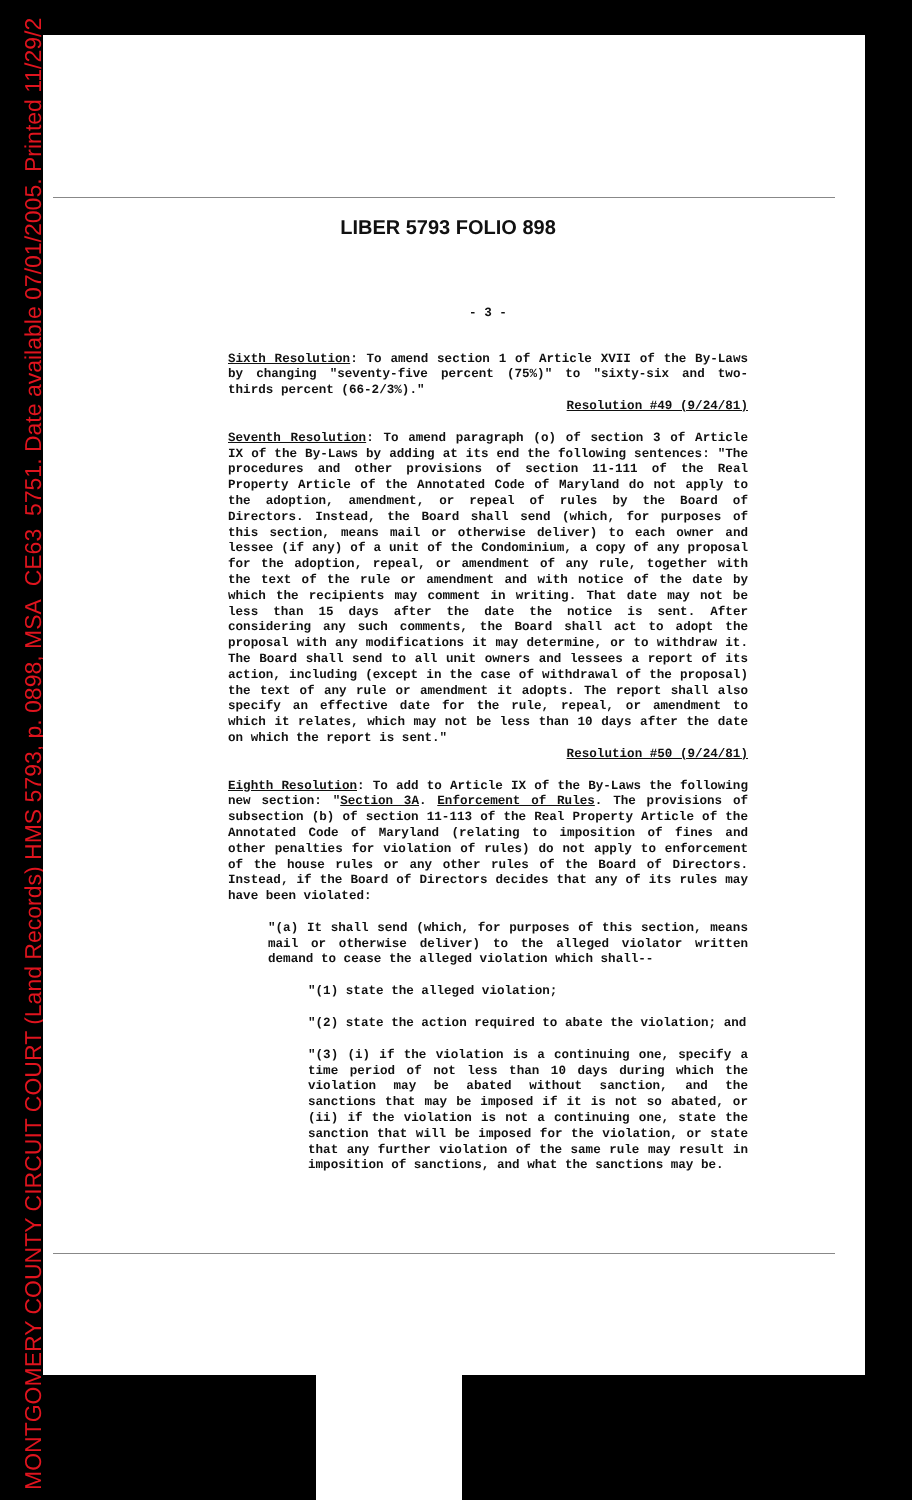MONTGOMERY COUNTY CIRCUIT COURT (Land Records) HMS 5793, p. 0898, MSA_CE63_5751. Date available 07/01/2005. Printed 11/29/2
LIBER 5793 FOLIO 898
- 3 -
Sixth Resolution: To amend section 1 of Article XVII of the By-Laws by changing "seventy-five percent (75%)" to "sixty-six and two-thirds percent (66-2/3%)."
Resolution #49 (9/24/81)
Seventh Resolution: To amend paragraph (o) of section 3 of Article IX of the By-Laws by adding at its end the following sentences: "The procedures and other provisions of section 11-111 of the Real Property Article of the Annotated Code of Maryland do not apply to the adoption, amendment, or repeal of rules by the Board of Directors. Instead, the Board shall send (which, for purposes of this section, means mail or otherwise deliver) to each owner and lessee (if any) of a unit of the Condominium, a copy of any proposal for the adoption, repeal, or amendment of any rule, together with the text of the rule or amendment and with notice of the date by which the recipients may comment in writing. That date may not be less than 15 days after the date the notice is sent. After considering any such comments, the Board shall act to adopt the proposal with any modifications it may determine, or to withdraw it. The Board shall send to all unit owners and lessees a report of its action, including (except in the case of withdrawal of the proposal) the text of any rule or amendment it adopts. The report shall also specify an effective date for the rule, repeal, or amendment to which it relates, which may not be less than 10 days after the date on which the report is sent."
Resolution #50 (9/24/81)
Eighth Resolution: To add to Article IX of the By-Laws the following new section: "Section 3A. Enforcement of Rules. The provisions of subsection (b) of section 11-113 of the Real Property Article of the Annotated Code of Maryland (relating to imposition of fines and other penalties for violation of rules) do not apply to enforcement of the house rules or any other rules of the Board of Directors. Instead, if the Board of Directors decides that any of its rules may have been violated:
"(a) It shall send (which, for purposes of this section, means mail or otherwise deliver) to the alleged violator written demand to cease the alleged violation which shall--
"(1) state the alleged violation;
"(2) state the action required to abate the violation; and
"(3) (i) if the violation is a continuing one, specify a time period of not less than 10 days during which the violation may be abated without sanction, and the sanctions that may be imposed if it is not so abated, or (ii) if the violation is not a continuing one, state the sanction that will be imposed for the violation, or state that any further violation of the same rule may result in imposition of sanctions, and what the sanctions may be.